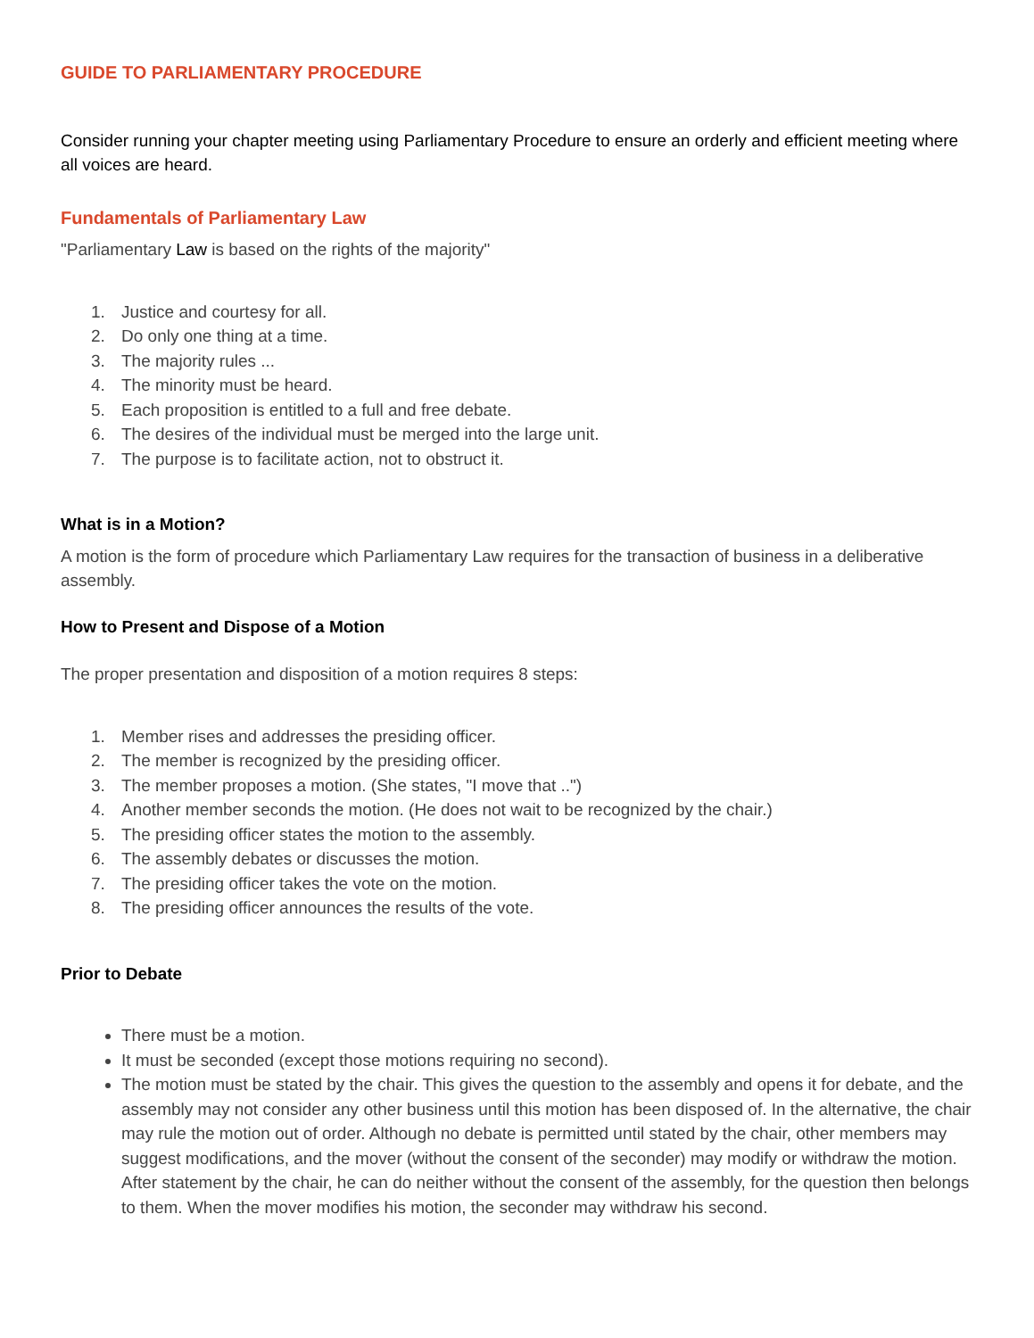GUIDE TO PARLIAMENTARY PROCEDURE
Consider running your chapter meeting using Parliamentary Procedure to ensure an orderly and efficient meeting where all voices are heard.
Fundamentals of Parliamentary Law
"Parliamentary Law is based on the rights of the majority"
1. Justice and courtesy for all.
2. Do only one thing at a time.
3. The majority rules ...
4. The minority must be heard.
5. Each proposition is entitled to a full and free debate.
6. The desires of the individual must be merged into the large unit.
7. The purpose is to facilitate action, not to obstruct it.
What is in a Motion?
A motion is the form of procedure which Parliamentary Law requires for the transaction of business in a deliberative assembly.
How to Present and Dispose of a Motion
The proper presentation and disposition of a motion requires 8 steps:
1. Member rises and addresses the presiding officer.
2. The member is recognized by the presiding officer.
3. The member proposes a motion. (She states, "I move that ..")
4. Another member seconds the motion. (He does not wait to be recognized by the chair.)
5. The presiding officer states the motion to the assembly.
6. The assembly debates or discusses the motion.
7. The presiding officer takes the vote on the motion.
8. The presiding officer announces the results of the vote.
Prior to Debate
There must be a motion.
It must be seconded (except those motions requiring no second).
The motion must be stated by the chair. This gives the question to the assembly and opens it for debate, and the assembly may not consider any other business until this motion has been disposed of. In the alternative, the chair may rule the motion out of order. Although no debate is permitted until stated by the chair, other members may suggest modifications, and the mover (without the consent of the seconder) may modify or withdraw the motion. After statement by the chair, he can do neither without the consent of the assembly, for the question then belongs to them. When the mover modifies his motion, the seconder may withdraw his second.